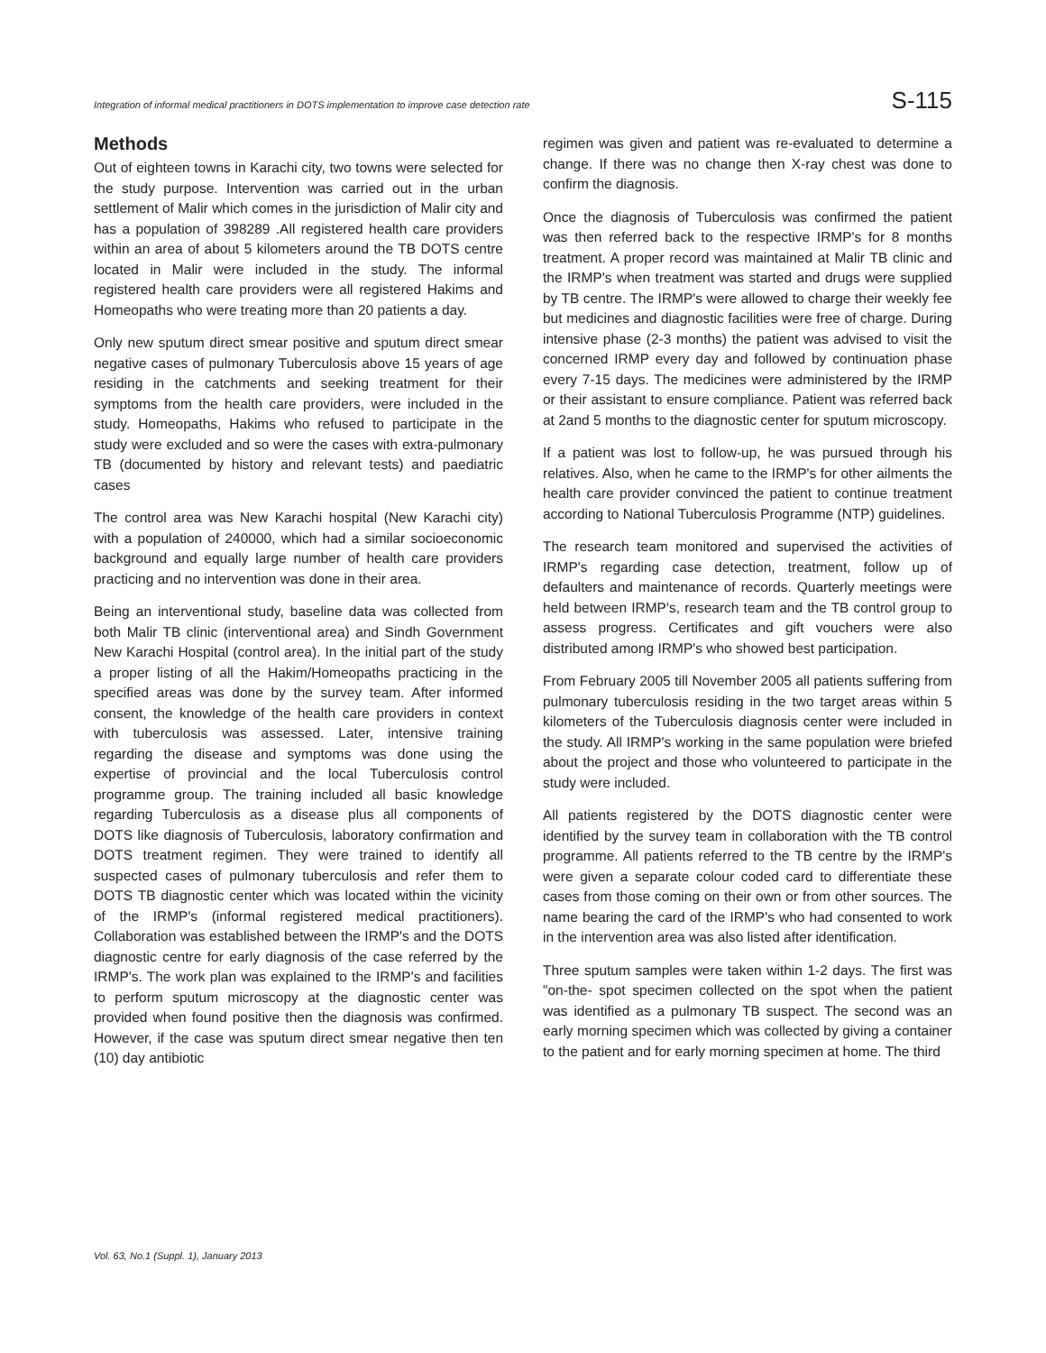Integration of informal medical practitioners in DOTS implementation to improve case detection rate S-115
Methods
Out of eighteen towns in Karachi city, two towns were selected for the study purpose. Intervention was carried out in the urban settlement of Malir which comes in the jurisdiction of Malir city and has a population of 398289 .All registered health care providers within an area of about 5 kilometers around the TB DOTS centre located in Malir were included in the study. The informal registered health care providers were all registered Hakims and Homeopaths who were treating more than 20 patients a day.
Only new sputum direct smear positive and sputum direct smear negative cases of pulmonary Tuberculosis above 15 years of age residing in the catchments and seeking treatment for their symptoms from the health care providers, were included in the study. Homeopaths, Hakims who refused to participate in the study were excluded and so were the cases with extra-pulmonary TB (documented by history and relevant tests) and paediatric cases
The control area was New Karachi hospital (New Karachi city) with a population of 240000, which had a similar socioeconomic background and equally large number of health care providers practicing and no intervention was done in their area.
Being an interventional study, baseline data was collected from both Malir TB clinic (interventional area) and Sindh Government New Karachi Hospital (control area). In the initial part of the study a proper listing of all the Hakim/Homeopaths practicing in the specified areas was done by the survey team. After informed consent, the knowledge of the health care providers in context with tuberculosis was assessed. Later, intensive training regarding the disease and symptoms was done using the expertise of provincial and the local Tuberculosis control programme group. The training included all basic knowledge regarding Tuberculosis as a disease plus all components of DOTS like diagnosis of Tuberculosis, laboratory confirmation and DOTS treatment regimen. They were trained to identify all suspected cases of pulmonary tuberculosis and refer them to DOTS TB diagnostic center which was located within the vicinity of the IRMP's (informal registered medical practitioners). Collaboration was established between the IRMP's and the DOTS diagnostic centre for early diagnosis of the case referred by the IRMP's. The work plan was explained to the IRMP's and facilities to perform sputum microscopy at the diagnostic center was provided when found positive then the diagnosis was confirmed. However, if the case was sputum direct smear negative then ten (10) day antibiotic
regimen was given and patient was re-evaluated to determine a change. If there was no change then X-ray chest was done to confirm the diagnosis.
Once the diagnosis of Tuberculosis was confirmed the patient was then referred back to the respective IRMP's for 8 months treatment. A proper record was maintained at Malir TB clinic and the IRMP's when treatment was started and drugs were supplied by TB centre. The IRMP's were allowed to charge their weekly fee but medicines and diagnostic facilities were free of charge. During intensive phase (2-3 months) the patient was advised to visit the concerned IRMP every day and followed by continuation phase every 7-15 days. The medicines were administered by the IRMP or their assistant to ensure compliance. Patient was referred back at 2and 5 months to the diagnostic center for sputum microscopy.
If a patient was lost to follow-up, he was pursued through his relatives. Also, when he came to the IRMP's for other ailments the health care provider convinced the patient to continue treatment according to National Tuberculosis Programme (NTP) guidelines.
The research team monitored and supervised the activities of IRMP's regarding case detection, treatment, follow up of defaulters and maintenance of records. Quarterly meetings were held between IRMP's, research team and the TB control group to assess progress. Certificates and gift vouchers were also distributed among IRMP's who showed best participation.
From February 2005 till November 2005 all patients suffering from pulmonary tuberculosis residing in the two target areas within 5 kilometers of the Tuberculosis diagnosis center were included in the study. All IRMP's working in the same population were briefed about the project and those who volunteered to participate in the study were included.
All patients registered by the DOTS diagnostic center were identified by the survey team in collaboration with the TB control programme. All patients referred to the TB centre by the IRMP's were given a separate colour coded card to differentiate these cases from those coming on their own or from other sources. The name bearing the card of the IRMP's who had consented to work in the intervention area was also listed after identification.
Three sputum samples were taken within 1-2 days. The first was "on-the- spot specimen collected on the spot when the patient was identified as a pulmonary TB suspect. The second was an early morning specimen which was collected by giving a container to the patient and for early morning specimen at home. The third
Vol. 63, No.1 (Suppl. 1), January 2013